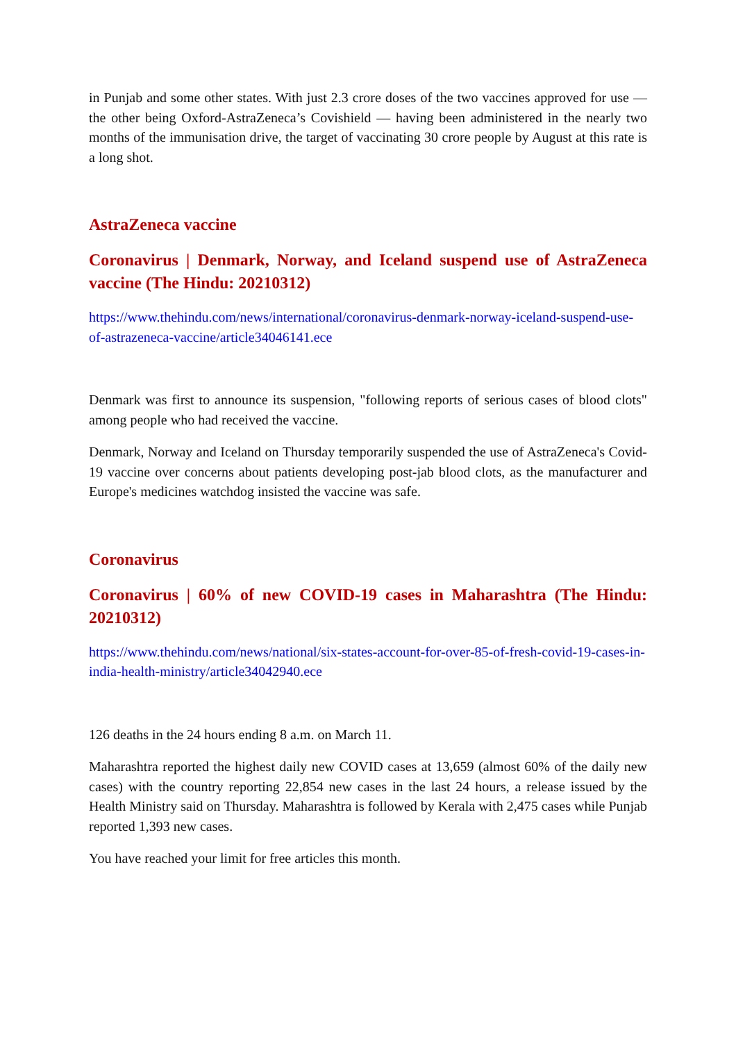in Punjab and some other states. With just 2.3 crore doses of the two vaccines approved for use — the other being Oxford-AstraZeneca’s Covishield — having been administered in the nearly two months of the immunisation drive, the target of vaccinating 30 crore people by August at this rate is a long shot.
AstraZeneca vaccine
Coronavirus | Denmark, Norway, and Iceland suspend use of AstraZeneca vaccine (The Hindu: 20210312)
https://www.thehindu.com/news/international/coronavirus-denmark-norway-iceland-suspend-use-of-astrazeneca-vaccine/article34046141.ece
Denmark was first to announce its suspension, "following reports of serious cases of blood clots" among people who had received the vaccine.
Denmark, Norway and Iceland on Thursday temporarily suspended the use of AstraZeneca's Covid-19 vaccine over concerns about patients developing post-jab blood clots, as the manufacturer and Europe's medicines watchdog insisted the vaccine was safe.
Coronavirus
Coronavirus | 60% of new COVID-19 cases in Maharashtra (The Hindu: 20210312)
https://www.thehindu.com/news/national/six-states-account-for-over-85-of-fresh-covid-19-cases-in-india-health-ministry/article34042940.ece
126 deaths in the 24 hours ending 8 a.m. on March 11.
Maharashtra reported the highest daily new COVID cases at 13,659 (almost 60% of the daily new cases) with the country reporting 22,854 new cases in the last 24 hours, a release issued by the Health Ministry said on Thursday. Maharashtra is followed by Kerala with 2,475 cases while Punjab reported 1,393 new cases.
You have reached your limit for free articles this month.